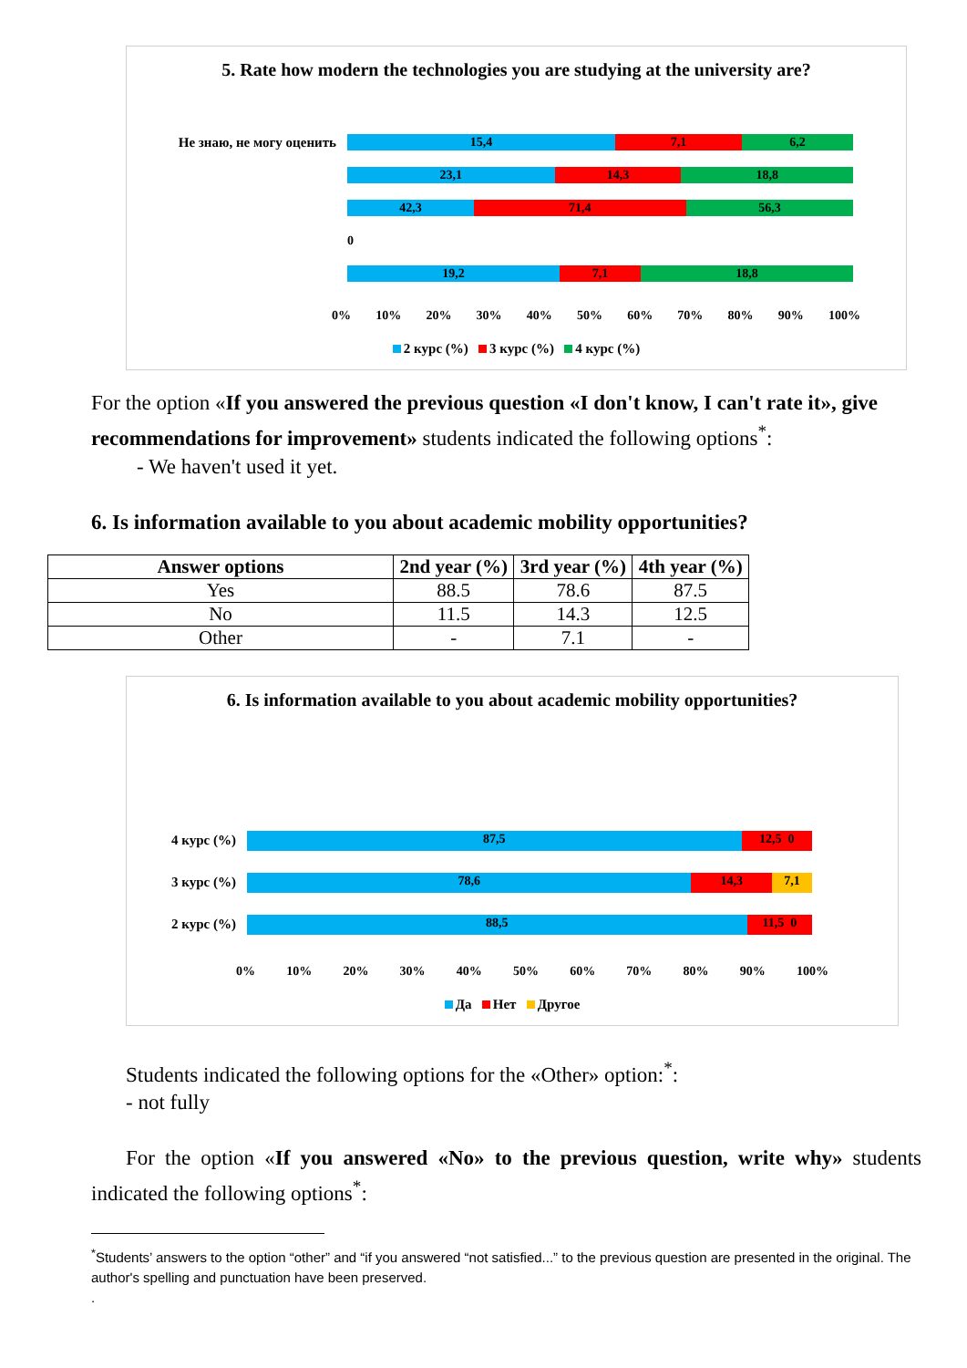5. Rate how modern the technologies you are studying at the university are?
Не знаю, не могу оценить
15,4 7,1 6,2
23,1 14,3 18,8
42,3 71,4 56,3
0
19,2 7,1 18,8
0% 10% 20% 30% 40% 50% 60% 70% 80% 90% 100%
2 курс (%) 3 курс (%) 4 курс (%)
For the option «If you answered the previous question «I don't know, I can't rate it», give recommendations for improvement» students indicated the following options<sup>*</sup>:
- We haven't used it yet.
6. Is information available to you about academic mobility opportunities?
| Answer options | 2nd year (%) | 3rd year (%) | 4th year (%) |
| --- | --- | --- | --- |
| Yes | 88.5 | 78.6 | 87.5 |
| No | 11.5 | 14.3 | 12.5 |
| Other | - | 7.1 | - |
6. Is information available to you about academic mobility opportunities?
4 курс (%)
87,5 12,5 0
3 курс (%)
78,6 14,3 7,1
2 курс (%)
88,5 11,5 0
0% 10% 20% 30% 40% 50% 60% 70% 80% 90% 100%
Да Нет Другое
Students indicated the following options for the «Other» option:<sup>*</sup>:
- not fully
For the option «If you answered «No» to the previous question, write why» students indicated the following options<sup>*</sup>:
<sup>*</sup> Students’ answers to the option “other” and “if you answered “not satisfied...” to the previous question are presented in the original. The author's spelling and punctuation have been preserved.
.